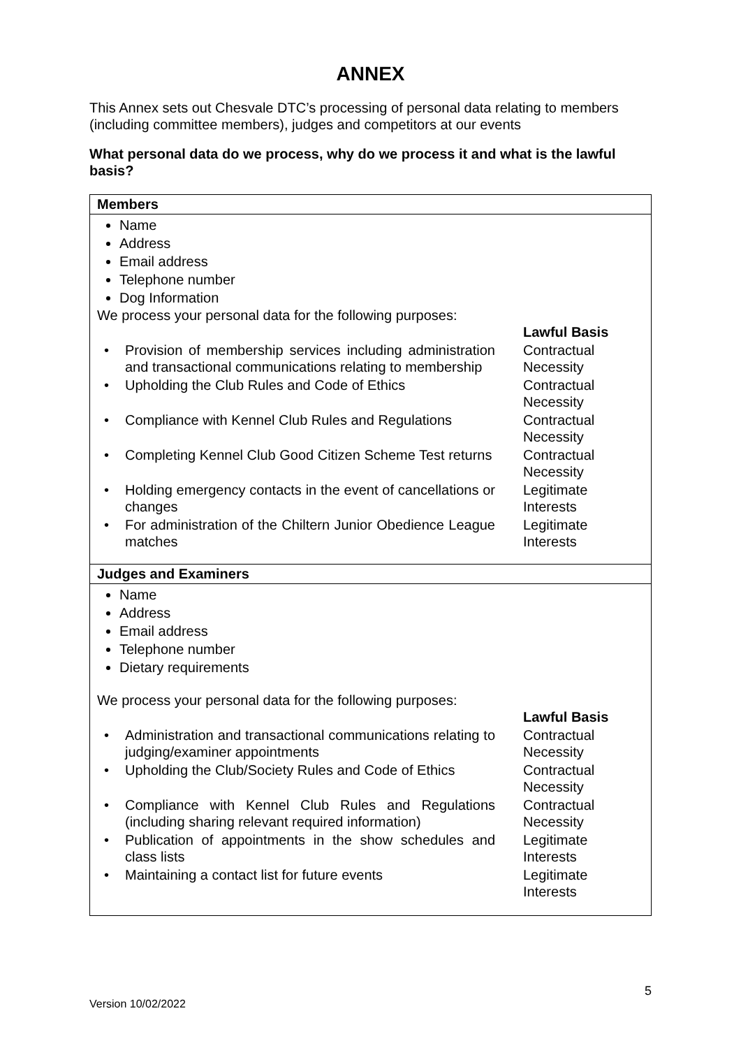ANNEX
This Annex sets out Chesvale DTC’s processing of personal data relating to members (including committee members), judges and competitors at our events
What personal data do we process, why do we process it and what is the lawful basis?
| Members |
| Name Address Email address Telephone number Dog Information We process your personal data for the following purposes: / / Lawful Basis / / • Provision of membership services including administration and transactional communications relating to membership / Contractual Necessity / / • Upholding the Club Rules and Code of Ethics / Contractual Necessity / / • Compliance with Kennel Club Rules and Regulations / Contractual Necessity / / • Completing Kennel Club Good Citizen Scheme Test returns / Contractual Necessity / / • Holding emergency contacts in the event of cancellations or changes / Legitimate Interests / / • For administration of the Chiltern Junior Obedience League matches / Legitimate Interests / |
| Judges and Examiners |
| Name Address Email address Telephone number Dietary requirements We process your personal data for the following purposes: / / Lawful Basis / / • Administration and transactional communications relating to judging/examiner appointments / Contractual Necessity / / • Upholding the Club/Society Rules and Code of Ethics / Contractual Necessity / / • Compliance with Kennel Club Rules and Regulations (including sharing relevant required information) / Contractual Necessity / / • Publication of appointments in the show schedules and class lists / Legitimate Interests / / • Maintaining a contact list for future events / Legitimate Interests / |
5
Version 10/02/2022